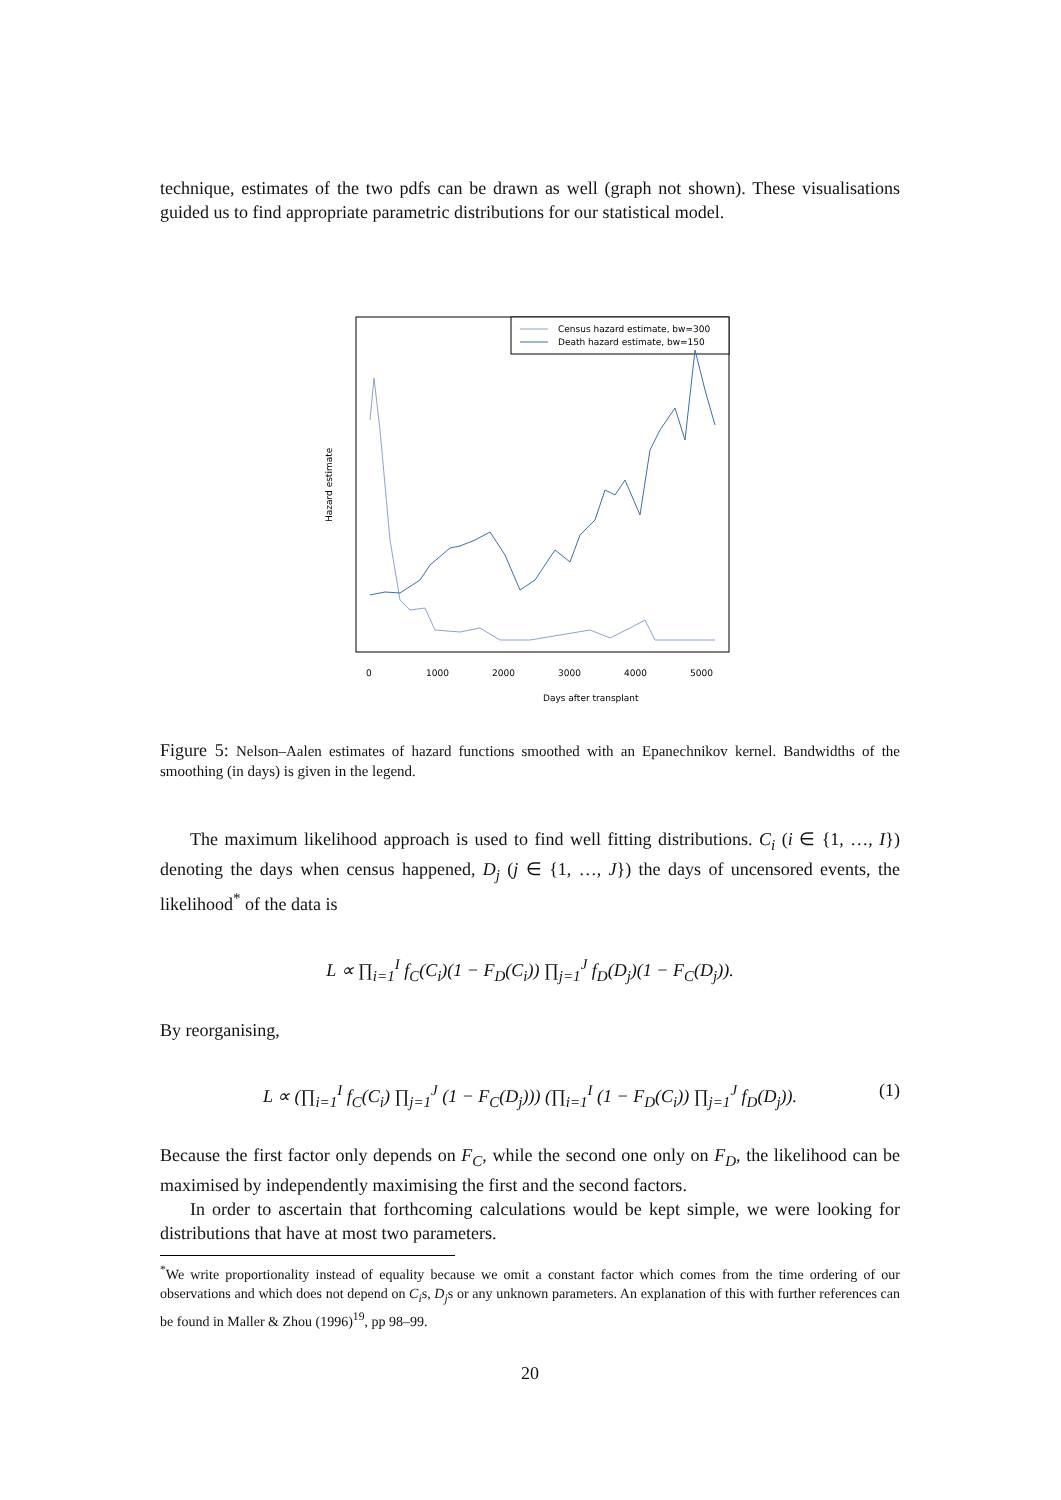technique, estimates of the two pdfs can be drawn as well (graph not shown). These visualisations guided us to find appropriate parametric distributions for our statistical model.
Census hazard estimate, bw=300
Death hazard estimate, bw=150
Hazard estimate
Days after transplant
0
1000
2000
3000
4000
5000
Figure 5: Nelson–Aalen estimates of hazard functions smoothed with an Epanechnikov kernel. Bandwidths of the smoothing (in days) is given in the legend.
The maximum likelihood approach is used to find well fitting distributions. C<sub>i</sub> (i ∈ {1, …, I}) denoting the days when census happened, D<sub>j</sub> (j ∈ {1, …, J}) the days of uncensored events, the likelihood<sup>*</sup> of the data is
L ∝ ∏<sub>i=1</sub><sup>I</sup> f<sub>C</sub>(C<sub>i</sub>)(1 − F<sub>D</sub>(C<sub>i</sub>)) ∏<sub>j=1</sub><sup>J</sup> f<sub>D</sub>(D<sub>j</sub>)(1 − F<sub>C</sub>(D<sub>j</sub>)).
By reorganising,
L ∝ (∏<sub>i=1</sub><sup>I</sup> f<sub>C</sub>(C<sub>i</sub>) ∏<sub>j=1</sub><sup>J</sup> (1 − F<sub>C</sub>(D<sub>j</sub>))) (∏<sub>i=1</sub><sup>I</sup> (1 − F<sub>D</sub>(C<sub>i</sub>)) ∏<sub>j=1</sub><sup>J</sup> f<sub>D</sub>(D<sub>j</sub>)). (1)
Because the first factor only depends on F<sub>C</sub>, while the second one only on F<sub>D</sub>, the likelihood can be maximised by independently maximising the first and the second factors.
In order to ascertain that forthcoming calculations would be kept simple, we were looking for distributions that have at most two parameters.
<sup>*</sup> We write proportionality instead of equality because we omit a constant factor which comes from the time ordering of our observations and which does not depend on C<sub>i</sub>s, D<sub>j</sub>s or any unknown parameters. An explanation of this with further references can be found in Maller & Zhou (1996)<sup>19</sup>, pp 98–99.
20